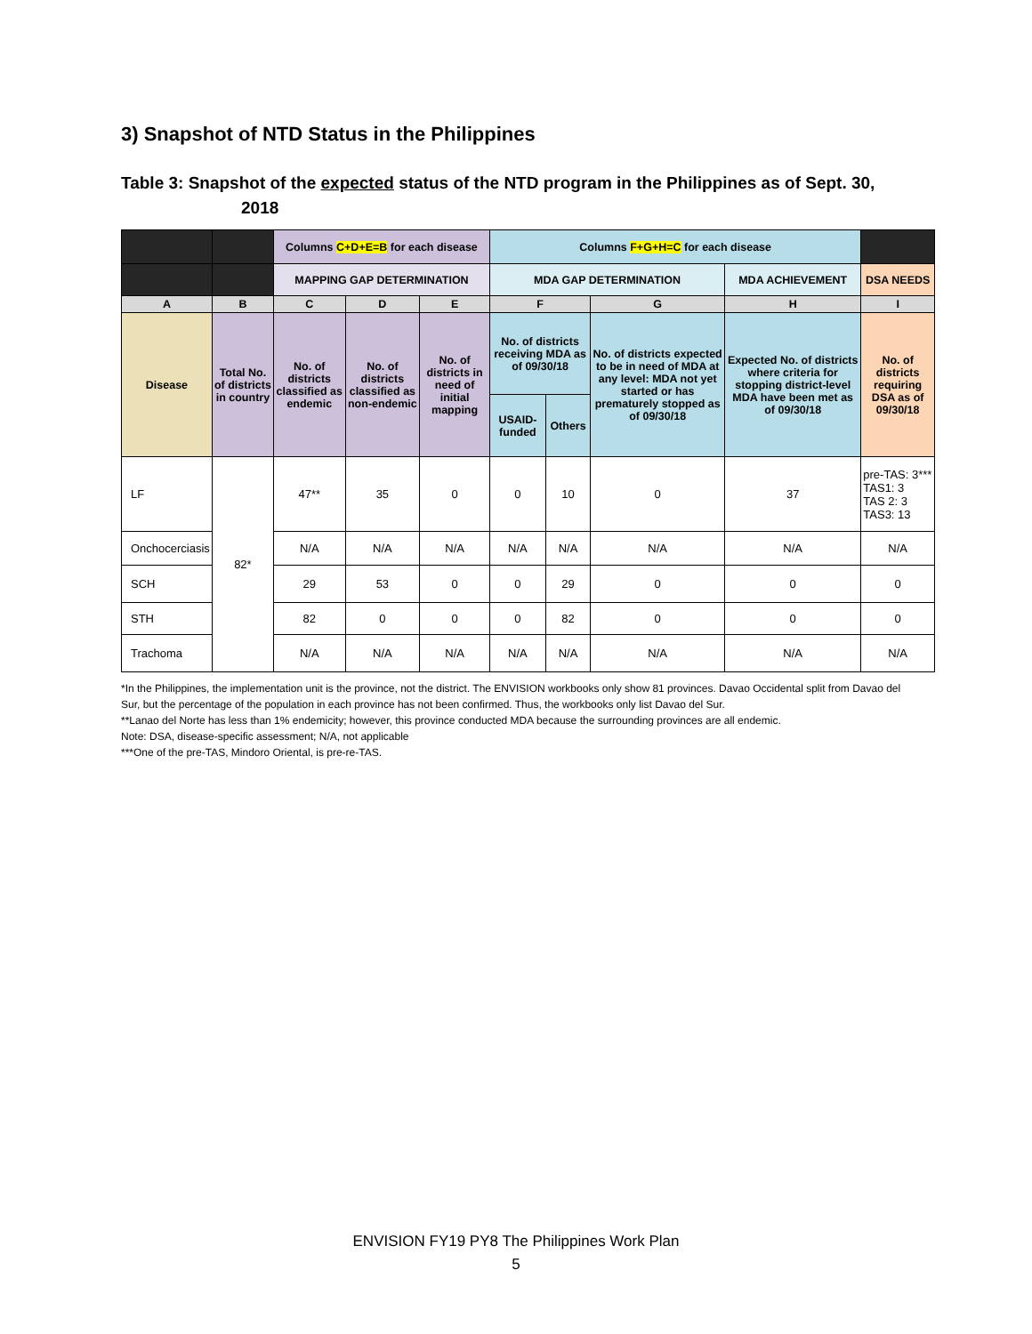3) Snapshot of NTD Status in the Philippines
Table 3: Snapshot of the expected status of the NTD program in the Philippines as of Sept. 30, 2018
| | | Columns C+D+E=B for each disease | | | Columns F+G+H=C for each disease | | | | |
| --- | --- | --- | --- | --- | --- | --- | --- | --- | --- |
| | | MAPPING GAP DETERMINATION | | | MDA GAP DETERMINATION | | | MDA ACHIEVEMENT | DSA NEEDS |
| A | B | C | D | E | F | | G | H | I |
| Disease | Total No. of districts in country | No. of districts classified as endemic | No. of districts classified as non-endemic | No. of districts in need of initial mapping | No. of districts receiving MDA as of 09/30/18 | | No. of districts expected to be in need of MDA at any level: MDA not yet started or has prematurely stopped as of 09/30/18 | Expected No. of districts where criteria for stopping district-level MDA have been met as of 09/30/18 | No. of districts requiring DSA as of 09/30/18 |
| | | | | | USAID-funded | Others | | | |
| LF | 82* | 47** | 35 | 0 | 0 | 10 | 0 | 37 | pre-TAS: 3*** TAS1: 3 TAS 2: 3 TAS3: 13 |
| Onchocerciasis | | N/A | N/A | N/A | N/A | N/A | N/A | N/A | N/A |
| SCH | | 29 | 53 | 0 | 0 | 29 | 0 | 0 | 0 |
| STH | | 82 | 0 | 0 | 0 | 82 | 0 | 0 | 0 |
| Trachoma | | N/A | N/A | N/A | N/A | N/A | N/A | N/A | N/A |
*In the Philippines, the implementation unit is the province, not the district. The ENVISION workbooks only show 81 provinces. Davao Occidental split from Davao del Sur, but the percentage of the population in each province has not been confirmed. Thus, the workbooks only list Davao del Sur.
**Lanao del Norte has less than 1% endemicity; however, this province conducted MDA because the surrounding provinces are all endemic.
Note: DSA, disease-specific assessment; N/A, not applicable
***One of the pre-TAS, Mindoro Oriental, is pre-re-TAS.
ENVISION FY19 PY8 The Philippines Work Plan
5